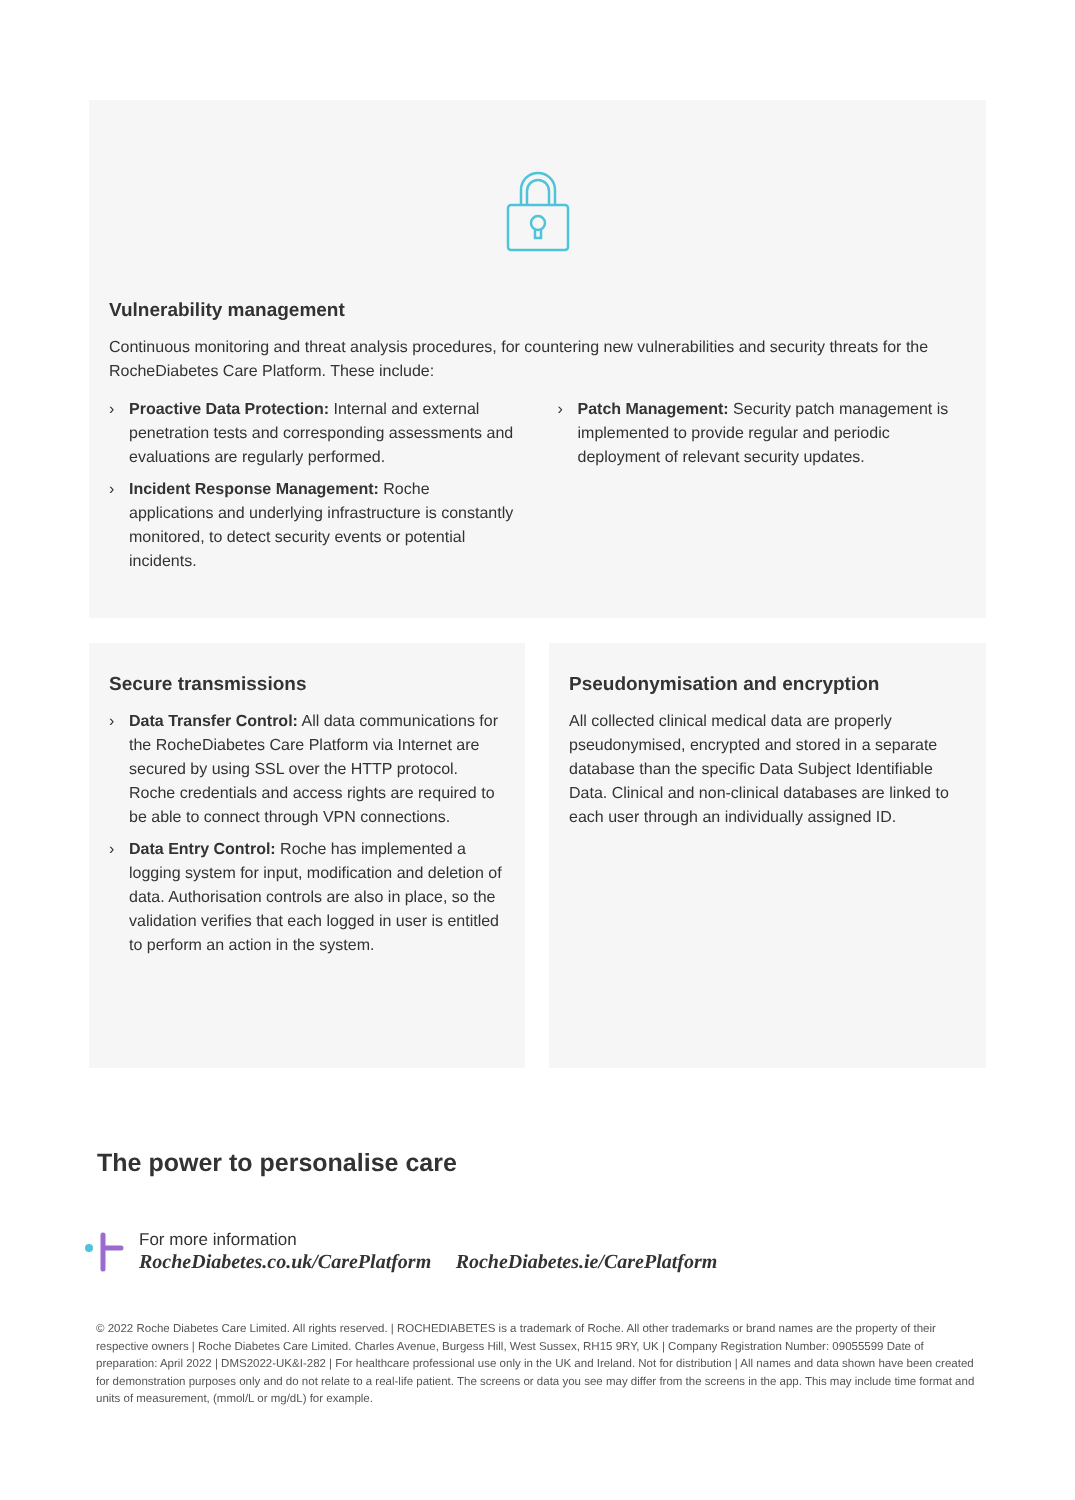Vulnerability management
Continuous monitoring and threat analysis procedures, for countering new vulnerabilities and security threats for the RocheDiabetes Care Platform. These include:
› Proactive Data Protection: Internal and external penetration tests and corresponding assessments and evaluations are regularly performed.
› Incident Response Management: Roche applications and underlying infrastructure is constantly monitored, to detect security events or potential incidents.
› Patch Management: Security patch management is implemented to provide regular and periodic deployment of relevant security updates.
Secure transmissions
› Data Transfer Control: All data communications for the RocheDiabetes Care Platform via Internet are secured by using SSL over the HTTP protocol. Roche credentials and access rights are required to be able to connect through VPN connections.
› Data Entry Control: Roche has implemented a logging system for input, modification and deletion of data. Authorisation controls are also in place, so the validation verifies that each logged in user is entitled to perform an action in the system.
Pseudonymisation and encryption
All collected clinical medical data are properly pseudonymised, encrypted and stored in a separate database than the specific Data Subject Identifiable Data. Clinical and non-clinical databases are linked to each user through an individually assigned ID.
The power to personalise care
For more information
RocheDiabetes.co.uk/CarePlatform RocheDiabetes.ie/CarePlatform
© 2022 Roche Diabetes Care Limited. All rights reserved. | ROCHEDIABETES is a trademark of Roche. All other trademarks or brand names are the property of their respective owners | Roche Diabetes Care Limited. Charles Avenue, Burgess Hill, West Sussex, RH15 9RY, UK | Company Registration Number: 09055599 Date of preparation: April 2022 | DMS2022-UK&I-282 | For healthcare professional use only in the UK and Ireland. Not for distribution | All names and data shown have been created for demonstration purposes only and do not relate to a real-life patient. The screens or data you see may differ from the screens in the app. This may include time format and units of measurement, (mmol/L or mg/dL) for example.